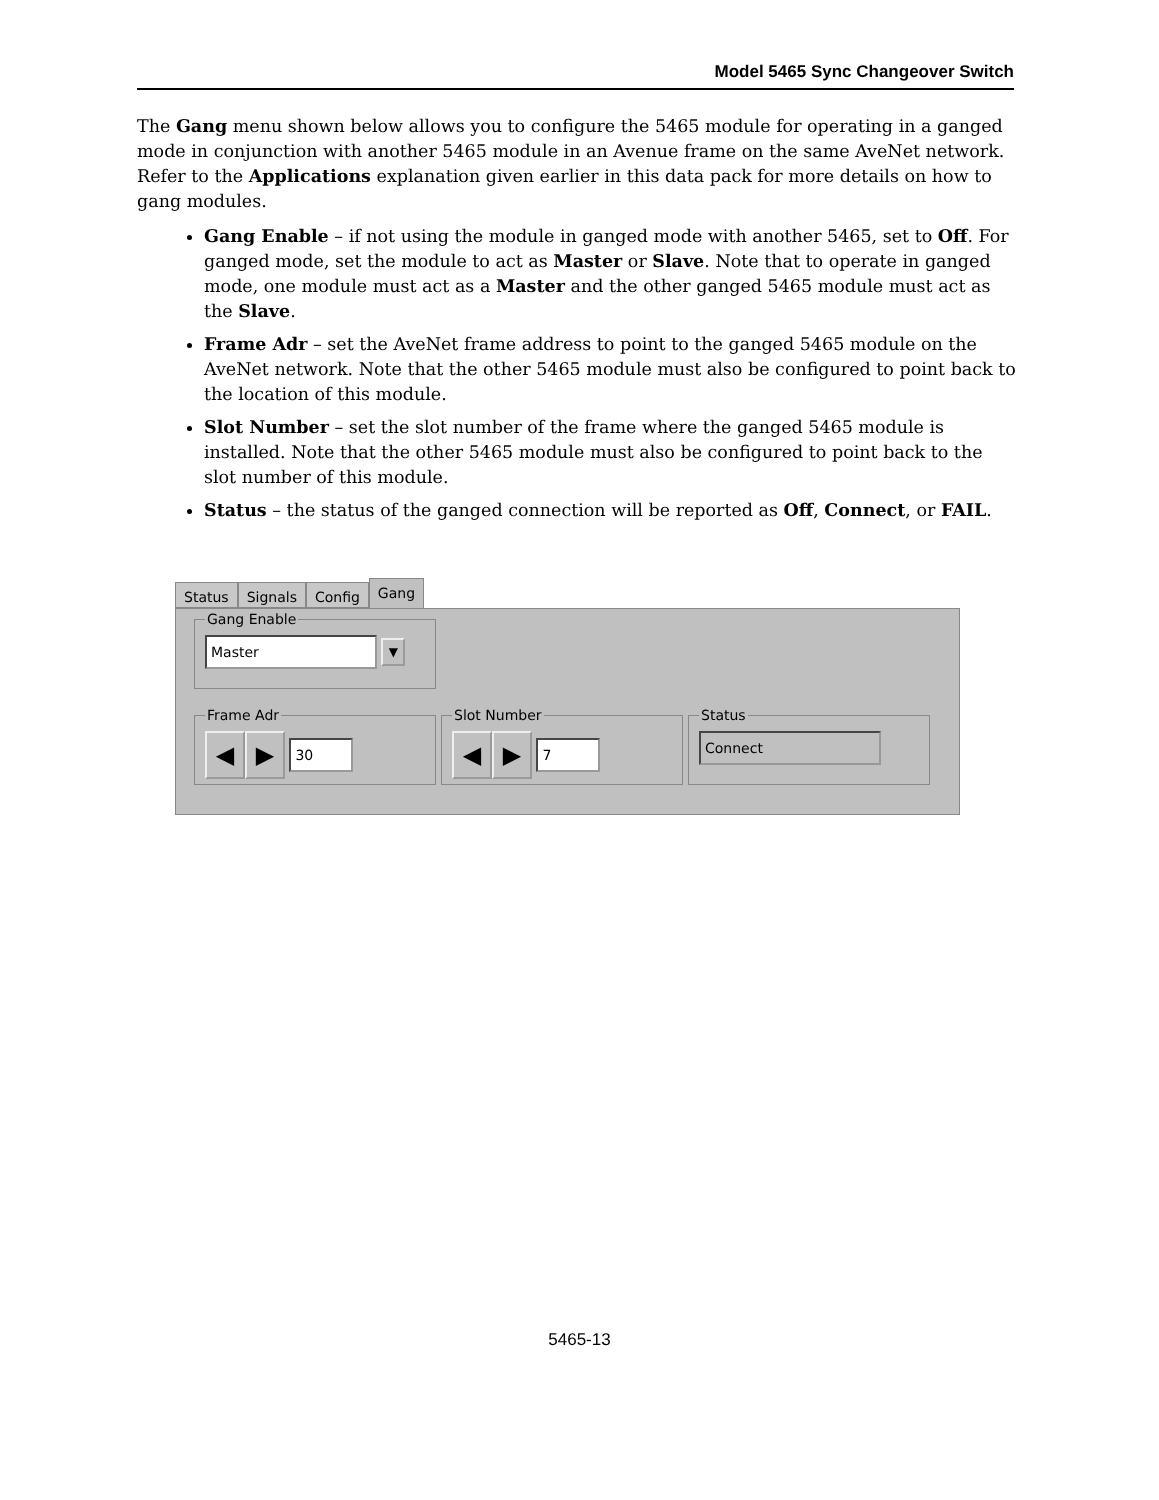Model 5465 Sync Changeover Switch
The Gang menu shown below allows you to configure the 5465 module for operating in a ganged mode in conjunction with another 5465 module in an Avenue frame on the same AveNet network. Refer to the Applications explanation given earlier in this data pack for more details on how to gang modules.
Gang Enable – if not using the module in ganged mode with another 5465, set to Off. For ganged mode, set the module to act as Master or Slave. Note that to operate in ganged mode, one module must act as a Master and the other ganged 5465 module must act as the Slave.
Frame Adr – set the AveNet frame address to point to the ganged 5465 module on the AveNet network. Note that the other 5465 module must also be configured to point back to the location of this module.
Slot Number – set the slot number of the frame where the ganged 5465 module is installed. Note that the other 5465 module must also be configured to point back to the slot number of this module.
Status – the status of the ganged connection will be reported as Off, Connect, or FAIL.
Status Signals Config Gang
Gang Enable Master ▼
Frame Adr ◀ ▶ 30 Slot Number ◀ ▶ 7 Status Connect
5465-13